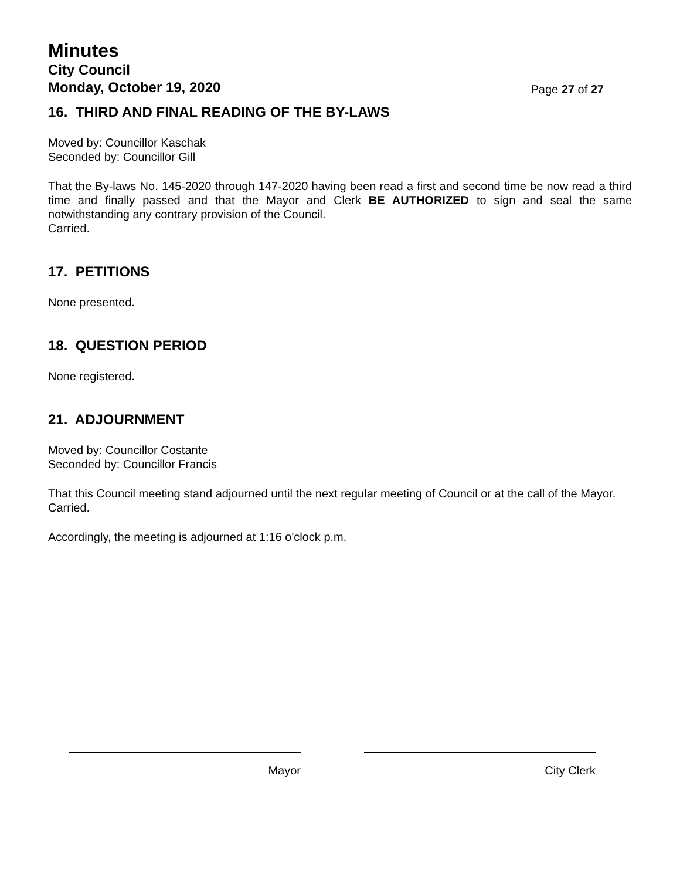Minutes
City Council
Monday, October 19, 2020 Page 27 of 27
16. THIRD AND FINAL READING OF THE BY-LAWS
Moved by: Councillor Kaschak
Seconded by: Councillor Gill
That the By-laws No. 145-2020 through 147-2020 having been read a first and second time be now read a third time and finally passed and that the Mayor and Clerk BE AUTHORIZED to sign and seal the same notwithstanding any contrary provision of the Council.
Carried.
17. PETITIONS
None presented.
18. QUESTION PERIOD
None registered.
21. ADJOURNMENT
Moved by: Councillor Costante
Seconded by: Councillor Francis
That this Council meeting stand adjourned until the next regular meeting of Council or at the call of the Mayor.
Carried.
Accordingly, the meeting is adjourned at 1:16 o'clock p.m.
Mayor City Clerk